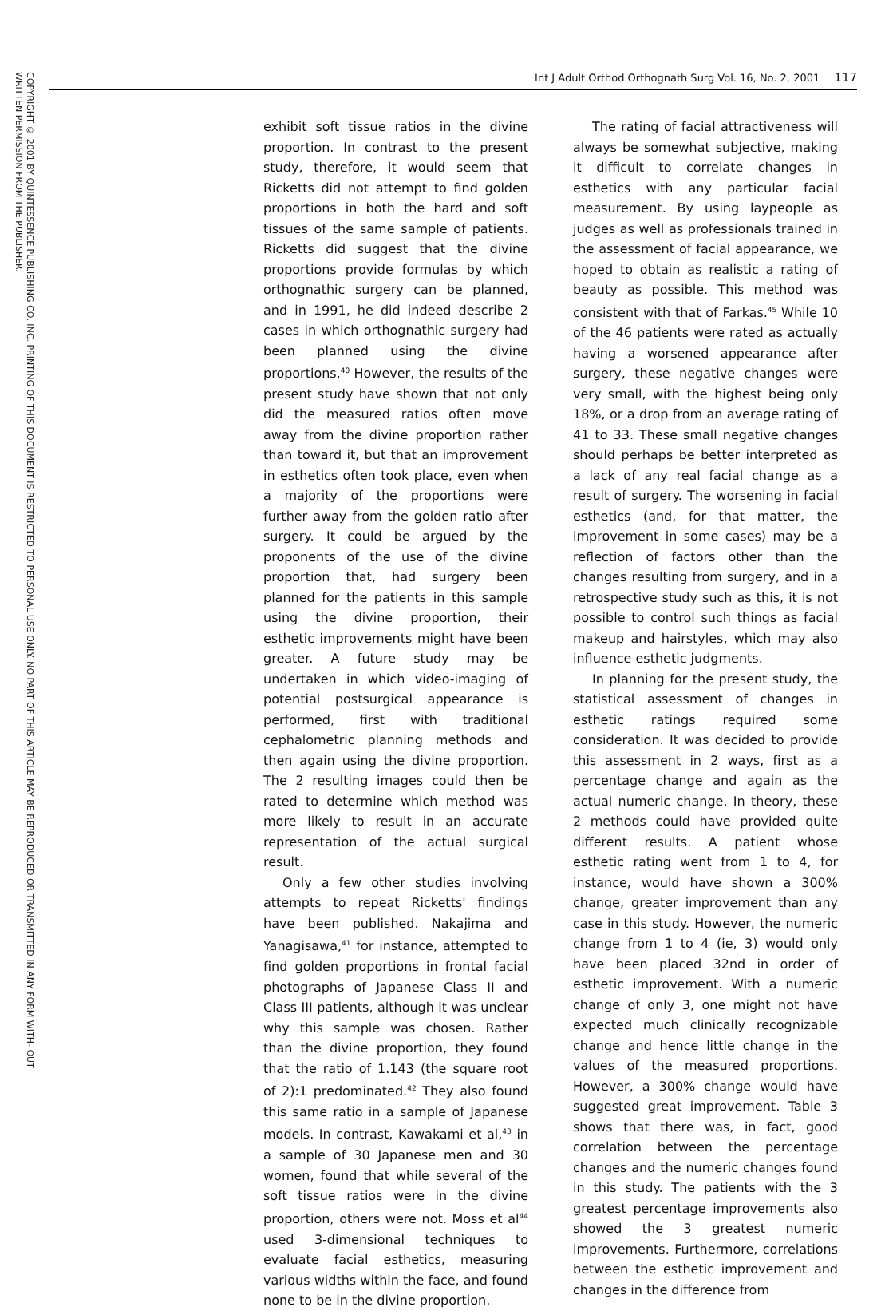COPYRIGHT © 2001 BY QUINTESSENCE PUBLISHING CO, INC. PRINTING OF THIS DOCUMENT IS RESTRICTED TO PERSONAL USE ONLY. NO PART OF THIS ARTICLE MAY BE REPRODUCED OR TRANSMITTED IN ANY FORM WITH- OUT WRITTEN PERMISSION FROM THE PUBLISHER.
Int J Adult Orthod Orthognath Surg Vol. 16, No. 2, 2001 117
exhibit soft tissue ratios in the divine proportion. In contrast to the present study, therefore, it would seem that Ricketts did not attempt to find golden proportions in both the hard and soft tissues of the same sample of patients. Ricketts did suggest that the divine proportions provide formulas by which orthognathic surgery can be planned, and in 1991, he did indeed describe 2 cases in which orthognathic surgery had been planned using the divine proportions.<sup>40</sup> However, the results of the present study have shown that not only did the measured ratios often move away from the divine proportion rather than toward it, but that an improvement in esthetics often took place, even when a majority of the proportions were further away from the golden ratio after surgery. It could be argued by the proponents of the use of the divine proportion that, had surgery been planned for the patients in this sample using the divine proportion, their esthetic improvements might have been greater. A future study may be undertaken in which video-imaging of potential postsurgical appearance is performed, first with traditional cephalometric planning methods and then again using the divine proportion. The 2 resulting images could then be rated to determine which method was more likely to result in an accurate representation of the actual surgical result.
Only a few other studies involving attempts to repeat Ricketts' findings have been published. Nakajima and Yanagisawa,<sup>41</sup> for instance, attempted to find golden proportions in frontal facial photographs of Japanese Class II and Class III patients, although it was unclear why this sample was chosen. Rather than the divine proportion, they found that the ratio of 1.143 (the square root of 2):1 predominated.<sup>42</sup> They also found this same ratio in a sample of Japanese models. In contrast, Kawakami et al,<sup>43</sup> in a sample of 30 Japanese men and 30 women, found that while several of the soft tissue ratios were in the divine proportion, others were not. Moss et al<sup>44</sup> used 3-dimensional techniques to evaluate facial esthetics, measuring various widths within the face, and found none to be in the divine proportion.
The rating of facial attractiveness will always be somewhat subjective, making it difficult to correlate changes in esthetics with any particular facial measurement. By using laypeople as judges as well as professionals trained in the assessment of facial appearance, we hoped to obtain as realistic a rating of beauty as possible. This method was consistent with that of Farkas.<sup>45</sup> While 10 of the 46 patients were rated as actually having a worsened appearance after surgery, these negative changes were very small, with the highest being only 18%, or a drop from an average rating of 41 to 33. These small negative changes should perhaps be better interpreted as a lack of any real facial change as a result of surgery. The worsening in facial esthetics (and, for that matter, the improvement in some cases) may be a reflection of factors other than the changes resulting from surgery, and in a retrospective study such as this, it is not possible to control such things as facial makeup and hairstyles, which may also influence esthetic judgments.
In planning for the present study, the statistical assessment of changes in esthetic ratings required some consideration. It was decided to provide this assessment in 2 ways, first as a percentage change and again as the actual numeric change. In theory, these 2 methods could have provided quite different results. A patient whose esthetic rating went from 1 to 4, for instance, would have shown a 300% change, greater improvement than any case in this study. However, the numeric change from 1 to 4 (ie, 3) would only have been placed 32nd in order of esthetic improvement. With a numeric change of only 3, one might not have expected much clinically recognizable change and hence little change in the values of the measured proportions. However, a 300% change would have suggested great improvement. Table 3 shows that there was, in fact, good correlation between the percentage changes and the numeric changes found in this study. The patients with the 3 greatest percentage improvements also showed the 3 greatest numeric improvements. Furthermore, correlations between the esthetic improvement and changes in the difference from